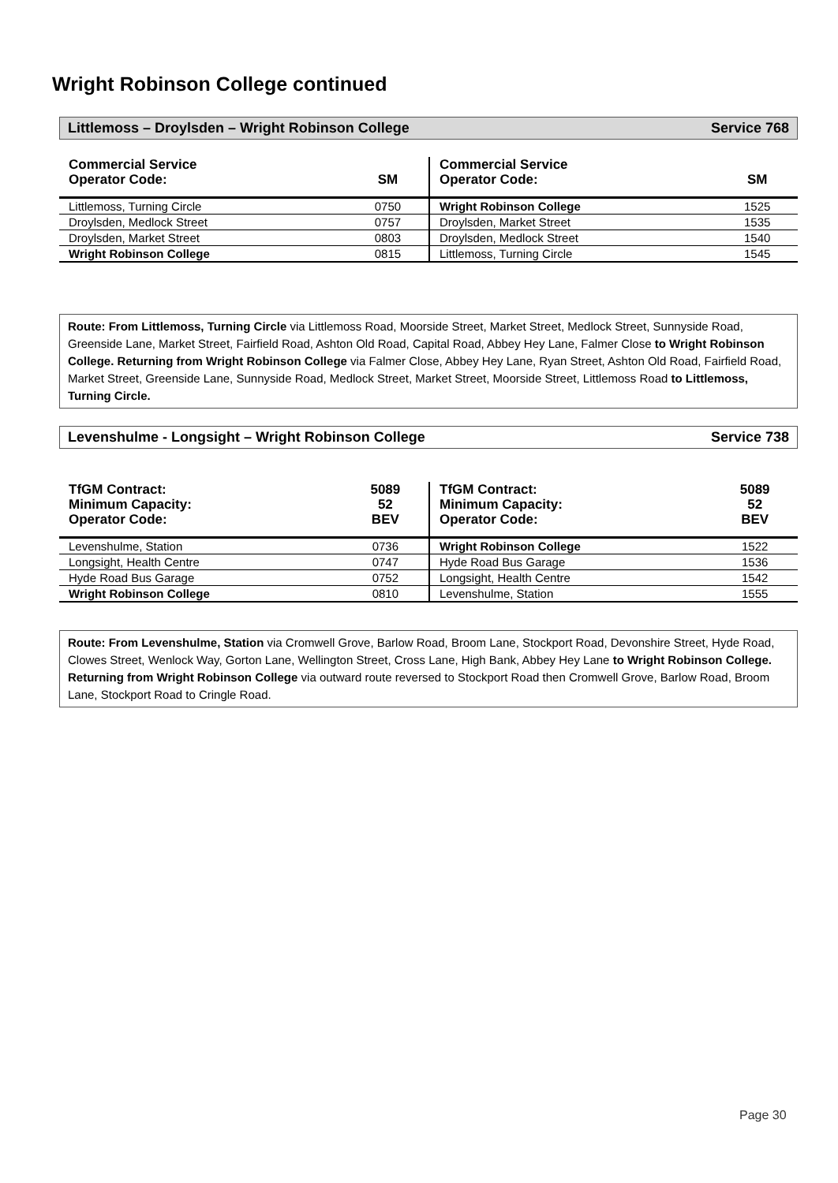Wright Robinson College continued
Littlemoss – Droylsden – Wright Robinson College Service 768
| Commercial Service Operator Code: | SM |
| --- | --- |
| Littlemoss, Turning Circle | 0750 |
| Droylsden, Medlock Street | 0757 |
| Droylsden, Market Street | 0803 |
| Wright Robinson College | 0815 |
| Commercial Service Operator Code: | SM |
| --- | --- |
| Wright Robinson College | 1525 |
| Droylsden, Market Street | 1535 |
| Droylsden, Medlock Street | 1540 |
| Littlemoss, Turning Circle | 1545 |
Route: From Littlemoss, Turning Circle via Littlemoss Road, Moorside Street, Market Street, Medlock Street, Sunnyside Road, Greenside Lane, Market Street, Fairfield Road, Ashton Old Road, Capital Road, Abbey Hey Lane, Falmer Close to Wright Robinson College. Returning from Wright Robinson College via Falmer Close, Abbey Hey Lane, Ryan Street, Ashton Old Road, Fairfield Road, Market Street, Greenside Lane, Sunnyside Road, Medlock Street, Market Street, Moorside Street, Littlemoss Road to Littlemoss, Turning Circle.
Levenshulme - Longsight – Wright Robinson College Service 738
| TfGM Contract: Minimum Capacity: Operator Code: | 5089 52 BEV |
| --- | --- |
| Levenshulme, Station | 0736 |
| Longsight, Health Centre | 0747 |
| Hyde Road Bus Garage | 0752 |
| Wright Robinson College | 0810 |
| TfGM Contract: Minimum Capacity: Operator Code: | 5089 52 BEV |
| --- | --- |
| Wright Robinson College | 1522 |
| Hyde Road Bus Garage | 1536 |
| Longsight, Health Centre | 1542 |
| Levenshulme, Station | 1555 |
Route: From Levenshulme, Station via Cromwell Grove, Barlow Road, Broom Lane, Stockport Road, Devonshire Street, Hyde Road, Clowes Street, Wenlock Way, Gorton Lane, Wellington Street, Cross Lane, High Bank, Abbey Hey Lane to Wright Robinson College. Returning from Wright Robinson College via outward route reversed to Stockport Road then Cromwell Grove, Barlow Road, Broom Lane, Stockport Road to Cringle Road.
Page 30